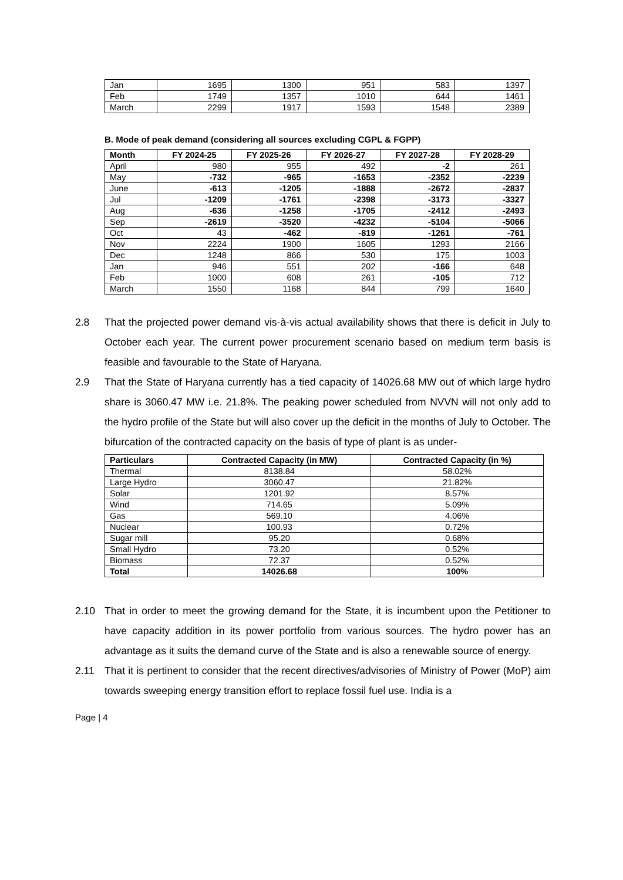| Jan | 1695 | 1300 | 951 | 583 | 1397 |
| Feb | 1749 | 1357 | 1010 | 644 | 1461 |
| March | 2299 | 1917 | 1593 | 1548 | 2389 |
B. Mode of peak demand (considering all sources excluding CGPL & FGPP)
| Month | FY 2024-25 | FY 2025-26 | FY 2026-27 | FY 2027-28 | FY 2028-29 |
| --- | --- | --- | --- | --- | --- |
| April | 980 | 955 | 492 | -2 | 261 |
| May | -732 | -965 | -1653 | -2352 | -2239 |
| June | -613 | -1205 | -1888 | -2672 | -2837 |
| Jul | -1209 | -1761 | -2398 | -3173 | -3327 |
| Aug | -636 | -1258 | -1705 | -2412 | -2493 |
| Sep | -2619 | -3520 | -4232 | -5104 | -5066 |
| Oct | 43 | -462 | -819 | -1261 | -761 |
| Nov | 2224 | 1900 | 1605 | 1293 | 2166 |
| Dec | 1248 | 866 | 530 | 175 | 1003 |
| Jan | 946 | 551 | 202 | -166 | 648 |
| Feb | 1000 | 608 | 261 | -105 | 712 |
| March | 1550 | 1168 | 844 | 799 | 1640 |
2.8 That the projected power demand vis-à-vis actual availability shows that there is deficit in July to October each year. The current power procurement scenario based on medium term basis is feasible and favourable to the State of Haryana.
2.9 That the State of Haryana currently has a tied capacity of 14026.68 MW out of which large hydro share is 3060.47 MW i.e. 21.8%. The peaking power scheduled from NVVN will not only add to the hydro profile of the State but will also cover up the deficit in the months of July to October. The bifurcation of the contracted capacity on the basis of type of plant is as under-
| Particulars | Contracted Capacity (in MW) | Contracted Capacity (in %) |
| --- | --- | --- |
| Thermal | 8138.84 | 58.02% |
| Large Hydro | 3060.47 | 21.82% |
| Solar | 1201.92 | 8.57% |
| Wind | 714.65 | 5.09% |
| Gas | 569.10 | 4.06% |
| Nuclear | 100.93 | 0.72% |
| Sugar mill | 95.20 | 0.68% |
| Small Hydro | 73.20 | 0.52% |
| Biomass | 72.37 | 0.52% |
| Total | 14026.68 | 100% |
2.10 That in order to meet the growing demand for the State, it is incumbent upon the Petitioner to have capacity addition in its power portfolio from various sources. The hydro power has an advantage as it suits the demand curve of the State and is also a renewable source of energy.
2.11 That it is pertinent to consider that the recent directives/advisories of Ministry of Power (MoP) aim towards sweeping energy transition effort to replace fossil fuel use. India is a
Page | 4